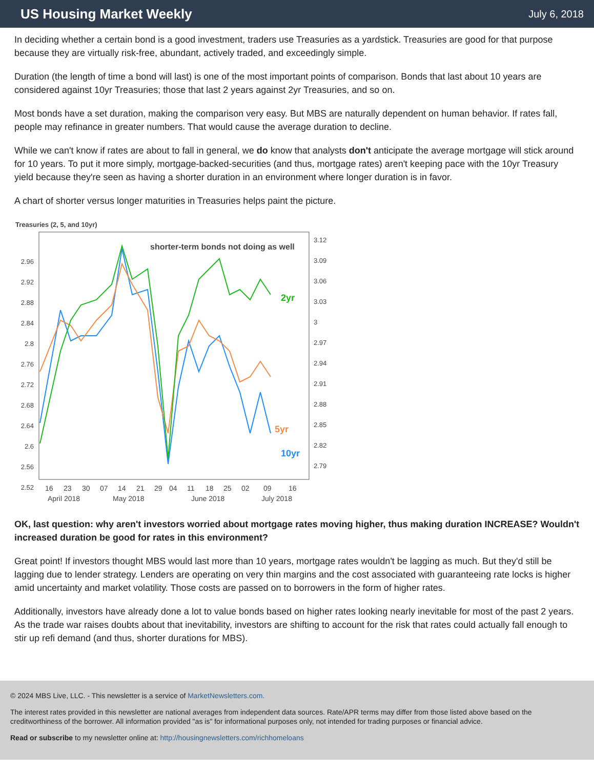US Housing Market Weekly
July 6, 2018
In deciding whether a certain bond is a good investment, traders use Treasuries as a yardstick. Treasuries are good for that purpose because they are virtually risk-free, abundant, actively traded, and exceedingly simple.
Duration (the length of time a bond will last) is one of the most important points of comparison. Bonds that last about 10 years are considered against 10yr Treasuries; those that last 2 years against 2yr Treasuries, and so on.
Most bonds have a set duration, making the comparison very easy. But MBS are naturally dependent on human behavior. If rates fall, people may refinance in greater numbers. That would cause the average duration to decline.
While we can't know if rates are about to fall in general, we do know that analysts don't anticipate the average mortgage will stick around for 10 years. To put it more simply, mortgage-backed-securities (and thus, mortgage rates) aren't keeping pace with the 10yr Treasury yield because they're seen as having a shorter duration in an environment where longer duration is in favor.
A chart of shorter versus longer maturities in Treasuries helps paint the picture.
Treasuries (2, 5, and 10yr)
shorter-term bonds not doing as well
2yr
5yr
10yr
2.96
2.92
2.88
2.84
2.8
2.76
2.72
2.68
2.64
2.6
2.56
2.52
3.12
3.09
3.06
3.03
3
2.97
2.94
2.91
2.88
2.85
2.82
2.79
16
23
30
07
14
21
29
04
11
18
25
02
09
16
April 2018
May 2018
June 2018
July 2018
OK, last question: why aren't investors worried about mortgage rates moving higher, thus making duration INCREASE? Wouldn't increased duration be good for rates in this environment?
Great point! If investors thought MBS would last more than 10 years, mortgage rates wouldn't be lagging as much. But they'd still be lagging due to lender strategy. Lenders are operating on very thin margins and the cost associated with guaranteeing rate locks is higher amid uncertainty and market volatility. Those costs are passed on to borrowers in the form of higher rates.
Additionally, investors have already done a lot to value bonds based on higher rates looking nearly inevitable for most of the past 2 years. As the trade war raises doubts about that inevitability, investors are shifting to account for the risk that rates could actually fall enough to stir up refi demand (and thus, shorter durations for MBS).
© 2024 MBS Live, LLC. - This newsletter is a service of MarketNewsletters.com.
The interest rates provided in this newsletter are national averages from independent data sources. Rate/APR terms may differ from those listed above based on the creditworthiness of the borrower. All information provided "as is" for informational purposes only, not intended for trading purposes or financial advice.
Read or subscribe to my newsletter online at: http://housingnewsletters.com/richhomeloans